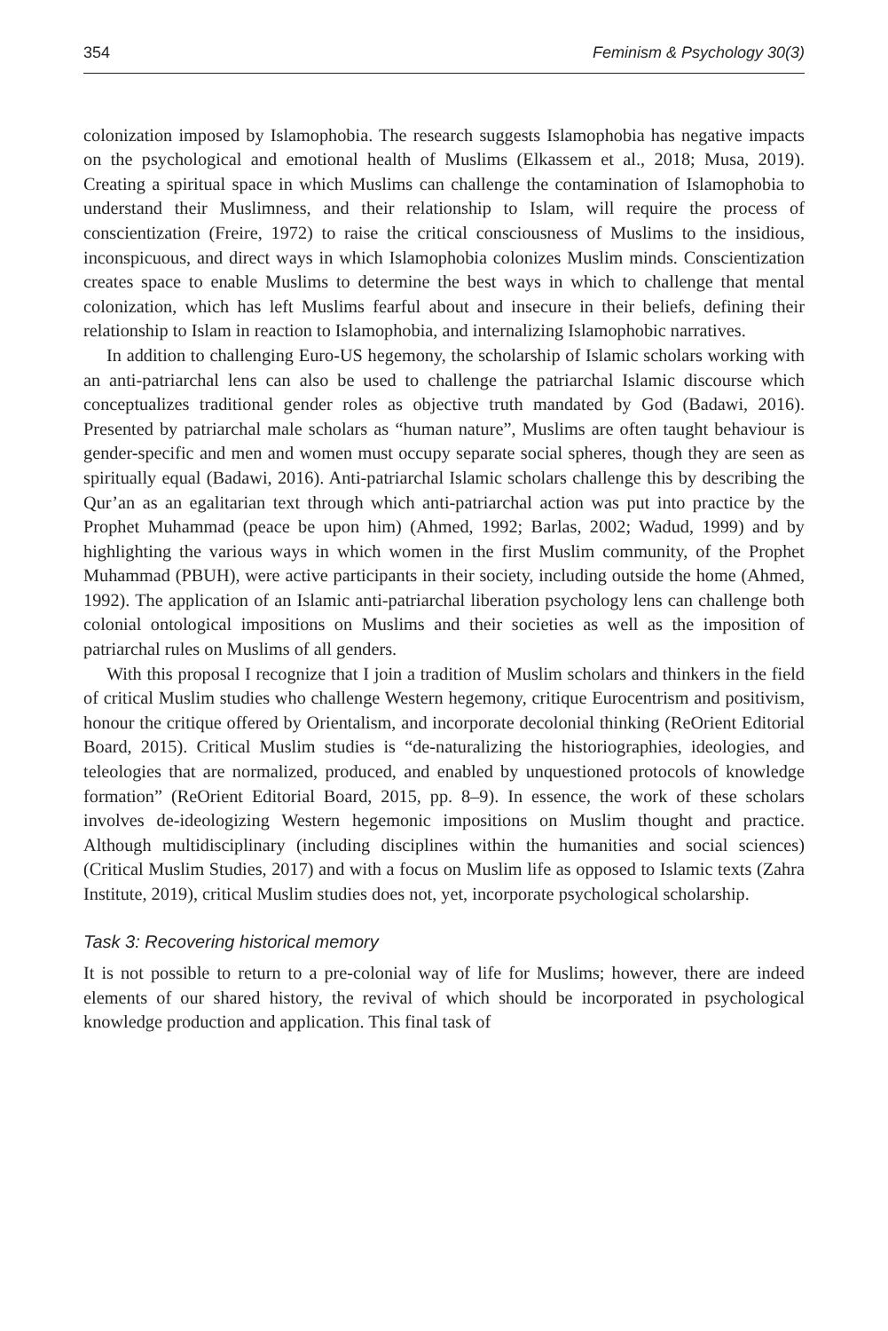354 Feminism & Psychology 30(3)
colonization imposed by Islamophobia. The research suggests Islamophobia has negative impacts on the psychological and emotional health of Muslims (Elkassem et al., 2018; Musa, 2019). Creating a spiritual space in which Muslims can challenge the contamination of Islamophobia to understand their Muslimness, and their relationship to Islam, will require the process of conscientization (Freire, 1972) to raise the critical consciousness of Muslims to the insidious, inconspicuous, and direct ways in which Islamophobia colonizes Muslim minds. Conscientization creates space to enable Muslims to determine the best ways in which to challenge that mental colonization, which has left Muslims fearful about and insecure in their beliefs, defining their relationship to Islam in reaction to Islamophobia, and internalizing Islamophobic narratives.
In addition to challenging Euro-US hegemony, the scholarship of Islamic scholars working with an anti-patriarchal lens can also be used to challenge the patriarchal Islamic discourse which conceptualizes traditional gender roles as objective truth mandated by God (Badawi, 2016). Presented by patriarchal male scholars as “human nature”, Muslims are often taught behaviour is gender-specific and men and women must occupy separate social spheres, though they are seen as spiritually equal (Badawi, 2016). Anti-patriarchal Islamic scholars challenge this by describing the Qur’an as an egalitarian text through which anti-patriarchal action was put into practice by the Prophet Muhammad (peace be upon him) (Ahmed, 1992; Barlas, 2002; Wadud, 1999) and by highlighting the various ways in which women in the first Muslim community, of the Prophet Muhammad (PBUH), were active participants in their society, including outside the home (Ahmed, 1992). The application of an Islamic anti-patriarchal liberation psychology lens can challenge both colonial ontological impositions on Muslims and their societies as well as the imposition of patriarchal rules on Muslims of all genders.
With this proposal I recognize that I join a tradition of Muslim scholars and thinkers in the field of critical Muslim studies who challenge Western hegemony, critique Eurocentrism and positivism, honour the critique offered by Orientalism, and incorporate decolonial thinking (ReOrient Editorial Board, 2015). Critical Muslim studies is “de-naturalizing the historiographies, ideologies, and teleologies that are normalized, produced, and enabled by unquestioned protocols of knowledge formation” (ReOrient Editorial Board, 2015, pp. 8–9). In essence, the work of these scholars involves de-ideologizing Western hegemonic impositions on Muslim thought and practice. Although multidisciplinary (including disciplines within the humanities and social sciences) (Critical Muslim Studies, 2017) and with a focus on Muslim life as opposed to Islamic texts (Zahra Institute, 2019), critical Muslim studies does not, yet, incorporate psychological scholarship.
Task 3: Recovering historical memory
It is not possible to return to a pre-colonial way of life for Muslims; however, there are indeed elements of our shared history, the revival of which should be incorporated in psychological knowledge production and application. This final task of